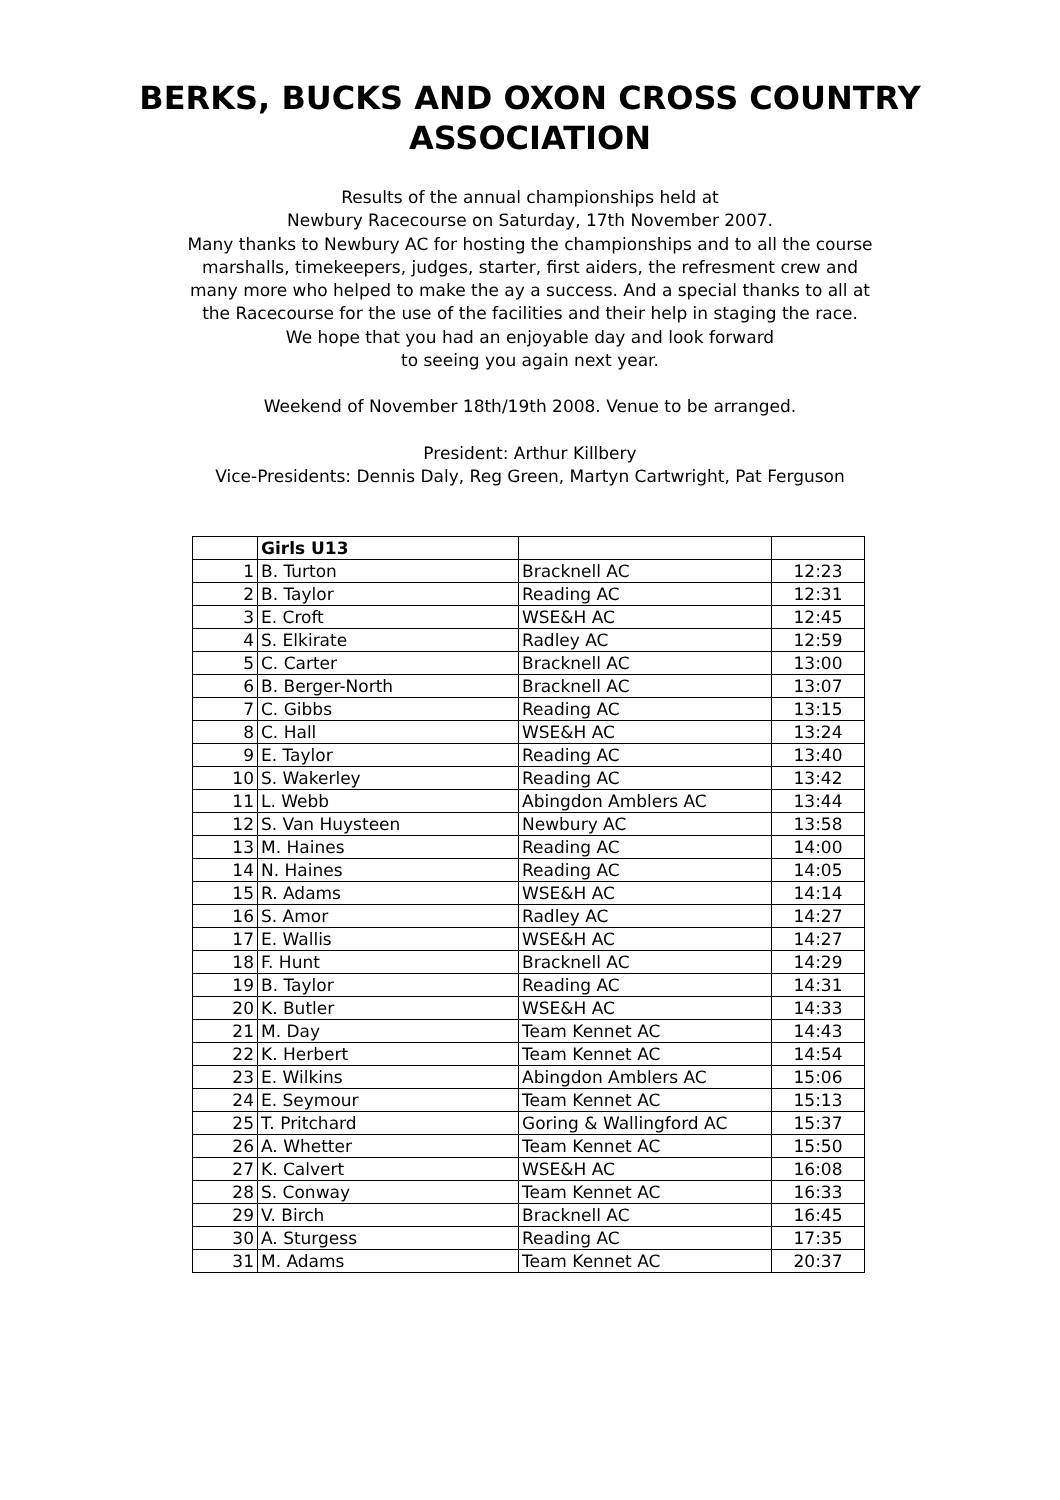BERKS, BUCKS AND OXON CROSS COUNTRY
ASSOCIATION
Results of the annual championships held at
Newbury Racecourse on Saturday, 17th November 2007.
Many thanks to Newbury AC for hosting the championships and to all the course
marshalls, timekeepers, judges, starter, first aiders, the refresment crew and
many more who helped to make the ay a success. And a special thanks to all at
the Racecourse for the use of the facilities and their help in staging the race.
We hope that you had an enjoyable day and look forward
to seeing you again next year.
Weekend of November 18th/19th 2008. Venue to be arranged.
President: Arthur Killbery
Vice-Presidents: Dennis Daly, Reg Green, Martyn Cartwright, Pat Ferguson
| | Girls U13 | | |
| 1 | B. Turton | Bracknell AC | 12:23 |
| 2 | B. Taylor | Reading AC | 12:31 |
| 3 | E. Croft | WSE&H AC | 12:45 |
| 4 | S. Elkirate | Radley AC | 12:59 |
| 5 | C. Carter | Bracknell AC | 13:00 |
| 6 | B. Berger-North | Bracknell AC | 13:07 |
| 7 | C. Gibbs | Reading AC | 13:15 |
| 8 | C. Hall | WSE&H AC | 13:24 |
| 9 | E. Taylor | Reading AC | 13:40 |
| 10 | S. Wakerley | Reading AC | 13:42 |
| 11 | L. Webb | Abingdon Amblers AC | 13:44 |
| 12 | S. Van Huysteen | Newbury AC | 13:58 |
| 13 | M. Haines | Reading AC | 14:00 |
| 14 | N. Haines | Reading AC | 14:05 |
| 15 | R. Adams | WSE&H AC | 14:14 |
| 16 | S. Amor | Radley AC | 14:27 |
| 17 | E. Wallis | WSE&H AC | 14:27 |
| 18 | F. Hunt | Bracknell AC | 14:29 |
| 19 | B. Taylor | Reading AC | 14:31 |
| 20 | K. Butler | WSE&H AC | 14:33 |
| 21 | M. Day | Team Kennet AC | 14:43 |
| 22 | K. Herbert | Team Kennet AC | 14:54 |
| 23 | E. Wilkins | Abingdon Amblers AC | 15:06 |
| 24 | E. Seymour | Team Kennet AC | 15:13 |
| 25 | T. Pritchard | Goring & Wallingford AC | 15:37 |
| 26 | A. Whetter | Team Kennet AC | 15:50 |
| 27 | K. Calvert | WSE&H AC | 16:08 |
| 28 | S. Conway | Team Kennet AC | 16:33 |
| 29 | V. Birch | Bracknell AC | 16:45 |
| 30 | A. Sturgess | Reading AC | 17:35 |
| 31 | M. Adams | Team Kennet AC | 20:37 |